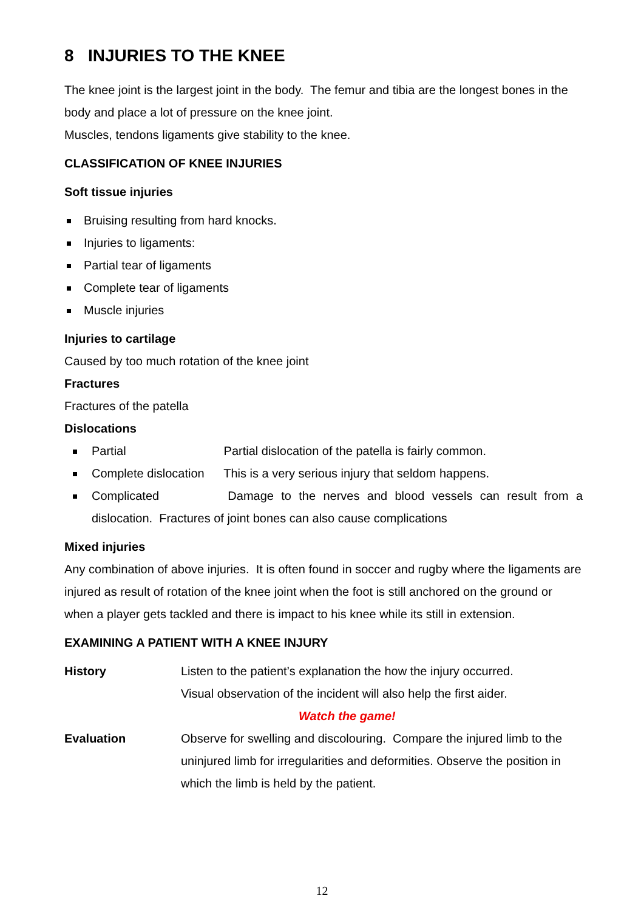8 INJURIES TO THE KNEE
The knee joint is the largest joint in the body. The femur and tibia are the longest bones in the body and place a lot of pressure on the knee joint.
Muscles, tendons ligaments give stability to the knee.
CLASSIFICATION OF KNEE INJURIES
Soft tissue injuries
Bruising resulting from hard knocks.
Injuries to ligaments:
Partial tear of ligaments
Complete tear of ligaments
Muscle injuries
Injuries to cartilage
Caused by too much rotation of the knee joint
Fractures
Fractures of the patella
Dislocations
Partial Partial dislocation of the patella is fairly common.
Complete dislocation This is a very serious injury that seldom happens.
Complicated Damage to the nerves and blood vessels can result from a dislocation. Fractures of joint bones can also cause complications
Mixed injuries
Any combination of above injuries. It is often found in soccer and rugby where the ligaments are injured as result of rotation of the knee joint when the foot is still anchored on the ground or when a player gets tackled and there is impact to his knee while its still in extension.
EXAMINING A PATIENT WITH A KNEE INJURY
History Listen to the patient’s explanation the how the injury occurred.
Visual observation of the incident will also help the first aider.
Watch the game!
Evaluation Observe for swelling and discolouring. Compare the injured limb to the uninjured limb for irregularities and deformities. Observe the position in which the limb is held by the patient.
12